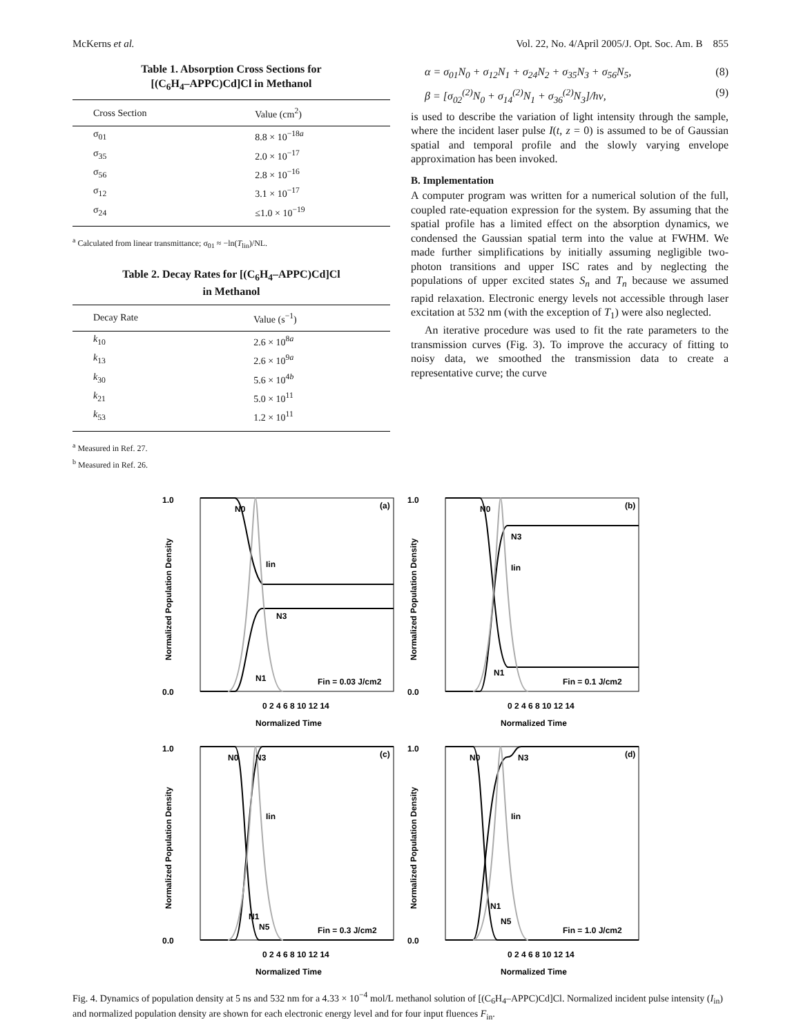McKerns et al. Vol. 22, No. 4/April 2005/J. Opt. Soc. Am. B 855
Table 1. Absorption Cross Sections for
[(C<sub>6</sub>H<sub>4</sub>–APPC)Cd]Cl in Methanol
| Cross Section | Value (cm<sup>2</sup>) |
| --- | --- |
| σ<sub>01</sub> | 8.8 × 10<sup>−18a</sup> |
| σ<sub>35</sub> | 2.0 × 10<sup>−17</sup> |
| σ<sub>56</sub> | 2.8 × 10<sup>−16</sup> |
| σ<sub>12</sub> | 3.1 × 10<sup>−17</sup> |
| σ<sub>24</sub> | ≤1.0 × 10<sup>−19</sup> |
<sup>a</sup> Calculated from linear transmittance; σ<sub>01</sub> ≈ −ln(T<sub>lin</sub>)/NL.
Table 2. Decay Rates for [(C<sub>6</sub>H<sub>4</sub>–APPC)Cd]Cl
in Methanol
| Decay Rate | Value (s<sup>−1</sup>) |
| --- | --- |
| k<sub>10</sub> | 2.6 × 10<sup>8a</sup> |
| k<sub>13</sub> | 2.6 × 10<sup>9a</sup> |
| k<sub>30</sub> | 5.6 × 10<sup>4b</sup> |
| k<sub>21</sub> | 5.0 × 10<sup>11</sup> |
| k<sub>53</sub> | 1.2 × 10<sup>11</sup> |
<sup>a</sup> Measured in Ref. 27.
<sup>b</sup> Measured in Ref. 26.
α = σ<sub>01</sub>N<sub>0</sub> + σ<sub>12</sub>N<sub>1</sub> + σ<sub>24</sub>N<sub>2</sub> + σ<sub>35</sub>N<sub>3</sub> + σ<sub>56</sub>N<sub>5</sub>, (8)
β = [σ<sub>02</sub><sup>(2)</sup>N<sub>0</sub> + σ<sub>14</sub><sup>(2)</sup>N<sub>1</sub> + σ<sub>36</sub><sup>(2)</sup>N<sub>3</sub>]/hν, (9)
is used to describe the variation of light intensity through the sample, where the incident laser pulse I(t, z = 0) is assumed to be of Gaussian spatial and temporal profile and the slowly varying envelope approximation has been invoked.
B. Implementation
A computer program was written for a numerical solution of the full, coupled rate-equation expression for the system. By assuming that the spatial profile has a limited effect on the absorption dynamics, we condensed the Gaussian spatial term into the value at FWHM. We made further simplifications by initially assuming negligible two-photon transitions and upper ISC rates and by neglecting the populations of upper excited states S<sub>n</sub> and T<sub>n</sub> because we assumed rapid relaxation. Electronic energy levels not accessible through laser excitation at 532 nm (with the exception of T<sub>1</sub>) were also neglected.
An iterative procedure was used to fit the rate parameters to the transmission curves (Fig. 3). To improve the accuracy of fitting to noisy data, we smoothed the transmission data to create a representative curve; the curve
N0
Iin
N3
N1
(a)
Fin = 0.03 J/cm2
1.0
0.0
0 2 4 6 8 10 12 14
Normalized Time
Normalized Population Density
N0
N3
Iin
N1
(b)
Fin = 0.1 J/cm2
1.0
0.0
0 2 4 6 8 10 12 14
Normalized Time
Normalized Population Density
N0
N3
Iin
N1
N5
(c)
Fin = 0.3 J/cm2
1.0
0.0
0 2 4 6 8 10 12 14
Normalized Time
Normalized Population Density
N0
N3
Iin
N1
N5
(d)
Fin = 1.0 J/cm2
1.0
0.0
0 2 4 6 8 10 12 14
Normalized Time
Normalized Population Density
Fig. 4. Dynamics of population density at 5 ns and 532 nm for a 4.33 × 10<sup>−4</sup> mol/L methanol solution of [(C<sub>6</sub>H<sub>4</sub>–APPC)Cd]Cl. Normalized incident pulse intensity (I<sub>in</sub>) and normalized population density are shown for each electronic energy level and for four input fluences F<sub>in</sub>.